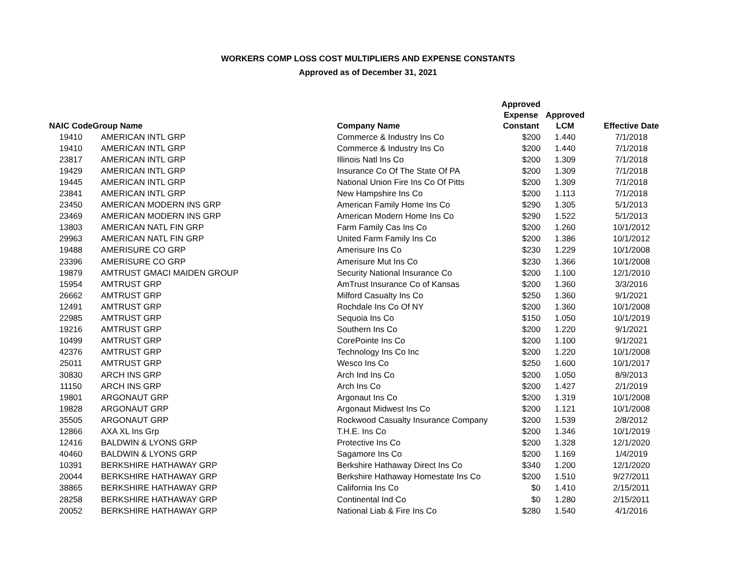WORKERS COMP LOSS COST MULTIPLIERS AND EXPENSE CONSTANTS
Approved as of December 31, 2021
| NAIC Code | Group Name | Company Name | Approved Expense Constant | Approved LCM | Effective Date |
| --- | --- | --- | --- | --- | --- |
| 19410 | AMERICAN INTL GRP | Commerce & Industry Ins Co | $200 | 1.440 | 7/1/2018 |
| 19410 | AMERICAN INTL GRP | Commerce & Industry Ins Co | $200 | 1.440 | 7/1/2018 |
| 23817 | AMERICAN INTL GRP | Illinois Natl Ins Co | $200 | 1.309 | 7/1/2018 |
| 19429 | AMERICAN INTL GRP | Insurance Co Of The State Of PA | $200 | 1.309 | 7/1/2018 |
| 19445 | AMERICAN INTL GRP | National Union Fire Ins Co Of Pitts | $200 | 1.309 | 7/1/2018 |
| 23841 | AMERICAN INTL GRP | New Hampshire Ins Co | $200 | 1.113 | 7/1/2018 |
| 23450 | AMERICAN MODERN INS GRP | American Family Home Ins Co | $290 | 1.305 | 5/1/2013 |
| 23469 | AMERICAN MODERN INS GRP | American Modern Home Ins Co | $290 | 1.522 | 5/1/2013 |
| 13803 | AMERICAN NATL FIN GRP | Farm Family Cas Ins Co | $200 | 1.260 | 10/1/2012 |
| 29963 | AMERICAN NATL FIN GRP | United Farm Family Ins Co | $200 | 1.386 | 10/1/2012 |
| 19488 | AMERISURE CO GRP | Amerisure Ins Co | $230 | 1.229 | 10/1/2008 |
| 23396 | AMERISURE CO GRP | Amerisure Mut Ins Co | $230 | 1.366 | 10/1/2008 |
| 19879 | AMTRUST GMACI MAIDEN GROUP | Security National Insurance Co | $200 | 1.100 | 12/1/2010 |
| 15954 | AMTRUST GRP | AmTrust Insurance Co of Kansas | $200 | 1.360 | 3/3/2016 |
| 26662 | AMTRUST GRP | Milford Casualty Ins Co | $250 | 1.360 | 9/1/2021 |
| 12491 | AMTRUST GRP | Rochdale Ins Co Of NY | $200 | 1.360 | 10/1/2008 |
| 22985 | AMTRUST GRP | Sequoia Ins Co | $150 | 1.050 | 10/1/2019 |
| 19216 | AMTRUST GRP | Southern Ins Co | $200 | 1.220 | 9/1/2021 |
| 10499 | AMTRUST GRP | CorePointe Ins Co | $200 | 1.100 | 9/1/2021 |
| 42376 | AMTRUST GRP | Technology Ins Co Inc | $200 | 1.220 | 10/1/2008 |
| 25011 | AMTRUST GRP | Wesco Ins Co | $250 | 1.600 | 10/1/2017 |
| 30830 | ARCH INS GRP | Arch Ind Ins Co | $200 | 1.050 | 8/9/2013 |
| 11150 | ARCH INS GRP | Arch Ins Co | $200 | 1.427 | 2/1/2019 |
| 19801 | ARGONAUT GRP | Argonaut Ins Co | $200 | 1.319 | 10/1/2008 |
| 19828 | ARGONAUT GRP | Argonaut Midwest Ins Co | $200 | 1.121 | 10/1/2008 |
| 35505 | ARGONAUT GRP | Rockwood Casualty Insurance Company | $200 | 1.539 | 2/8/2012 |
| 12866 | AXA XL Ins Grp | T.H.E. Ins Co | $200 | 1.346 | 10/1/2019 |
| 12416 | BALDWIN & LYONS GRP | Protective Ins Co | $200 | 1.328 | 12/1/2020 |
| 40460 | BALDWIN & LYONS GRP | Sagamore Ins Co | $200 | 1.169 | 1/4/2019 |
| 10391 | BERKSHIRE HATHAWAY GRP | Berkshire Hathaway Direct Ins Co | $340 | 1.200 | 12/1/2020 |
| 20044 | BERKSHIRE HATHAWAY GRP | Berkshire Hathaway Homestate Ins Co | $200 | 1.510 | 9/27/2011 |
| 38865 | BERKSHIRE HATHAWAY GRP | California Ins Co | $0 | 1.410 | 2/15/2011 |
| 28258 | BERKSHIRE HATHAWAY GRP | Continental Ind Co | $0 | 1.280 | 2/15/2011 |
| 20052 | BERKSHIRE HATHAWAY GRP | National Liab & Fire Ins Co | $280 | 1.540 | 4/1/2016 |